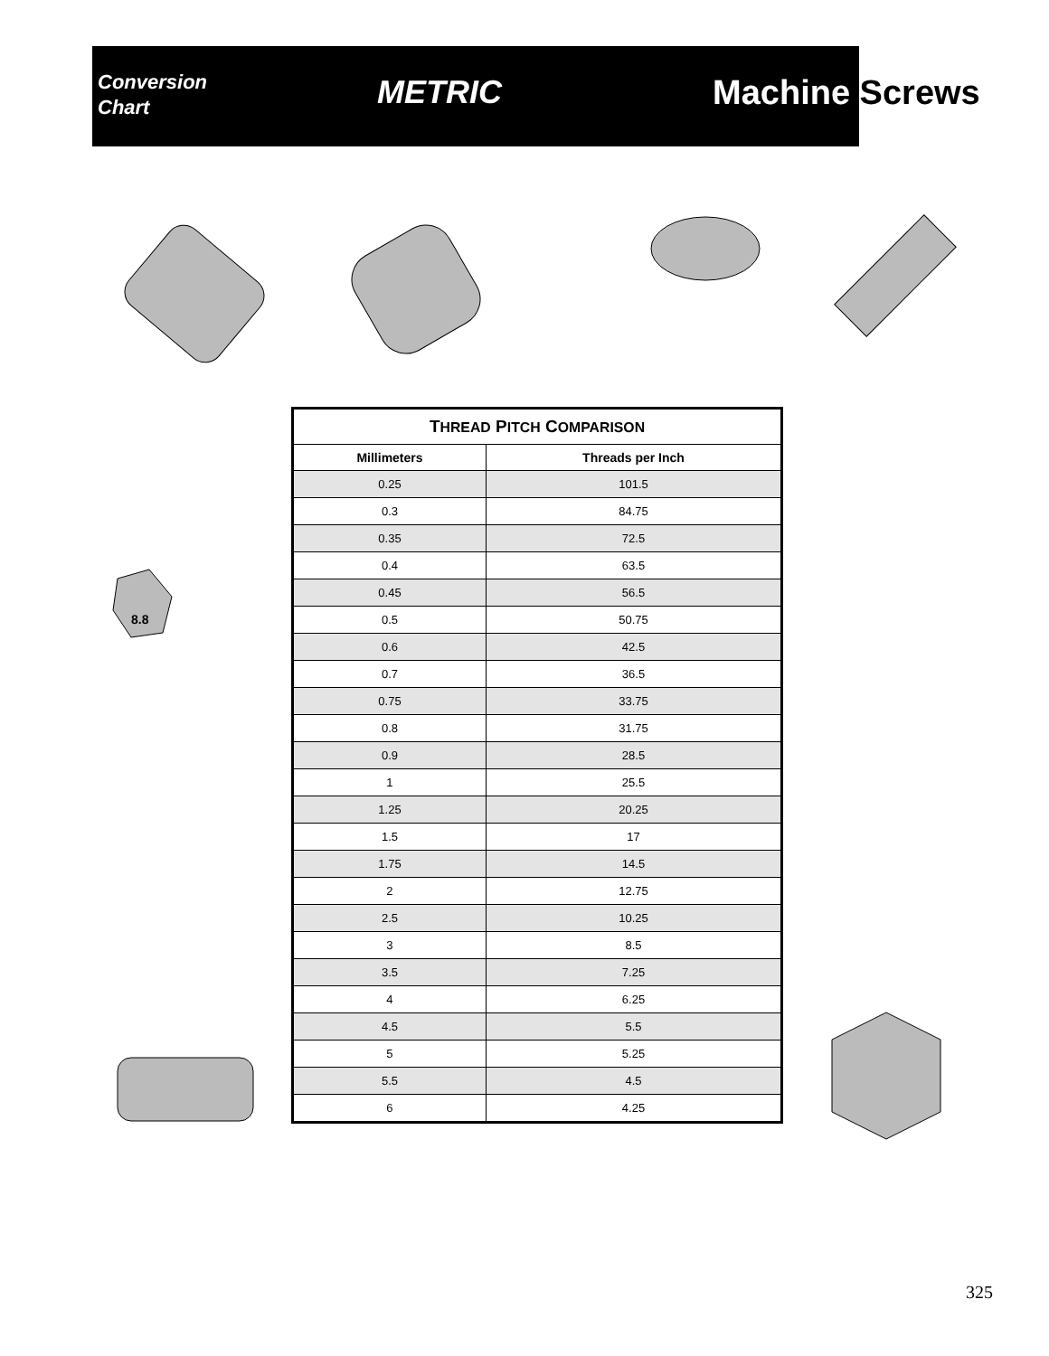Conversion
Chart
METRIC Machine Screws
8.8
| T HREAD P ITCH C OMPARISON | |
| --- | --- |
| Millimeters | Threads per Inch |
| 0.25 | 101.5 |
| 0.3 | 84.75 |
| 0.35 | 72.5 |
| 0.4 | 63.5 |
| 0.45 | 56.5 |
| 0.5 | 50.75 |
| 0.6 | 42.5 |
| 0.7 | 36.5 |
| 0.75 | 33.75 |
| 0.8 | 31.75 |
| 0.9 | 28.5 |
| 1 | 25.5 |
| 1.25 | 20.25 |
| 1.5 | 17 |
| 1.75 | 14.5 |
| 2 | 12.75 |
| 2.5 | 10.25 |
| 3 | 8.5 |
| 3.5 | 7.25 |
| 4 | 6.25 |
| 4.5 | 5.5 |
| 5 | 5.25 |
| 5.5 | 4.5 |
| 6 | 4.25 |
325